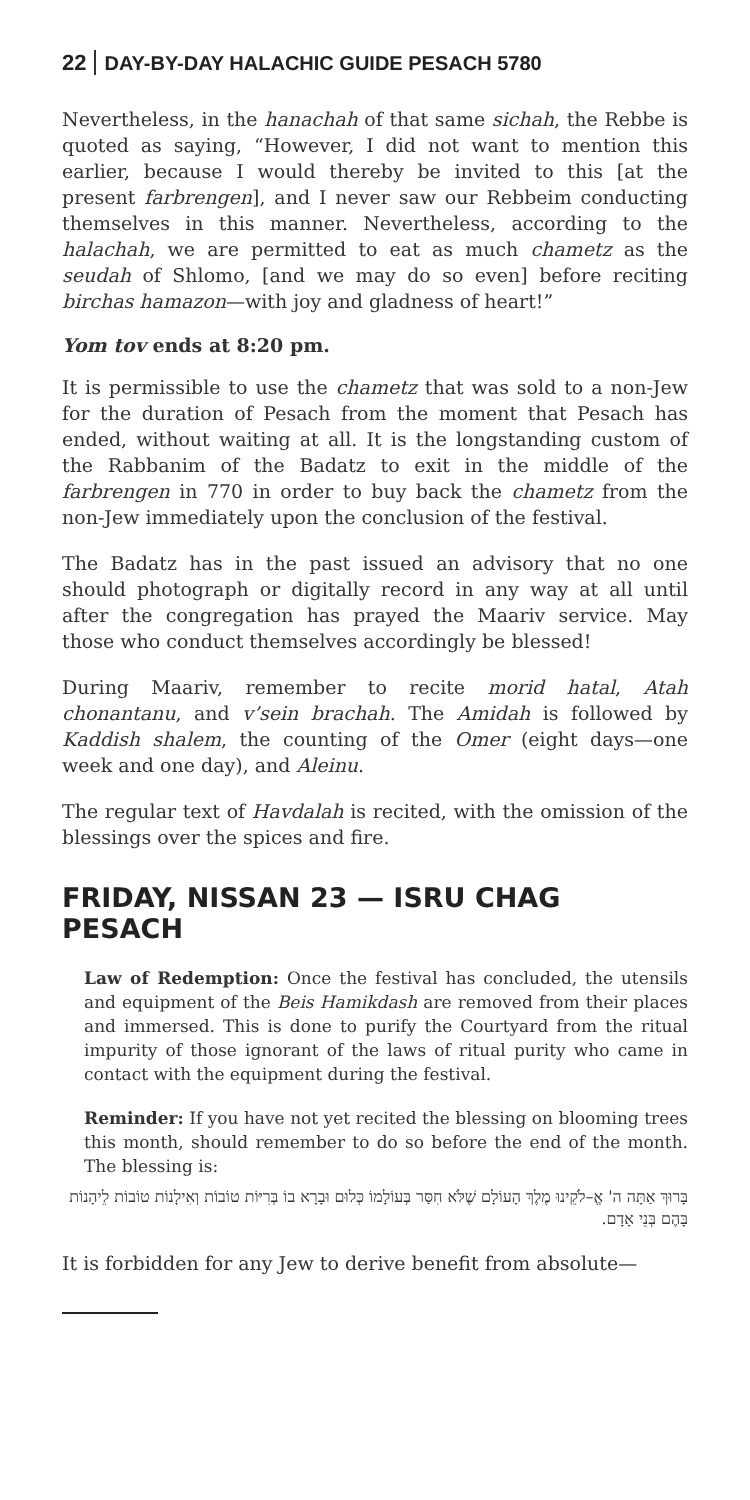22 DAY-BY-DAY HALACHIC GUIDE PESACH 5780
Nevertheless, in the hanachah of that same sichah, the Rebbe is quoted as saying, “However, I did not want to mention this earlier, because I would thereby be invited to this [at the present farbrengen], and I never saw our Rebbeim conducting themselves in this manner. Nevertheless, according to the halachah, we are permitted to eat as much chametz as the seudah of Shlomo, [and we may do so even] before reciting birchas hamazon—with joy and gladness of heart!”
Yom tov ends at 8:20 pm.
It is permissible to use the chametz that was sold to a non-Jew for the duration of Pesach from the moment that Pesach has ended, without waiting at all. It is the longstanding custom of the Rabbanim of the Badatz to exit in the middle of the farbrengen in 770 in order to buy back the chametz from the non-Jew immediately upon the conclusion of the festival.
The Badatz has in the past issued an advisory that no one should photograph or digitally record in any way at all until after the congregation has prayed the Maariv service. May those who conduct themselves accordingly be blessed!
During Maariv, remember to recite morid hatal, Atah chonantanu, and v’sein brachah. The Amidah is followed by Kaddish shalem, the counting of the Omer (eight days—one week and one day), and Aleinu.
The regular text of Havdalah is recited, with the omission of the blessings over the spices and fire.
FRIDAY, NISSAN 23 — ISRU CHAG PESACH
Law of Redemption: Once the festival has concluded, the utensils and equipment of the Beis Hamikdash are removed from their places and immersed. This is done to purify the Courtyard from the ritual impurity of those ignorant of the laws of ritual purity who came in contact with the equipment during the festival.
Reminder: If you have not yet recited the blessing on blooming trees this month, should remember to do so before the end of the month. The blessing is:
בָּרוּךְ אַתָּה ה' אֱ–לֹקֵינוּ מֶלֶךְ הָעוֹלָם שֶׁלֹּא חִסַּר בְּעוֹלָמוֹ כְּלוּם וּבָרָא בוֹ בְּרִיּוֹת טוֹבוֹת וְאִילָנוֹת טוֹבוֹת לֵיהָנוֹת בָּהֶם בְּנֵי אָדָם.
It is forbidden for any Jew to derive benefit from absolute—